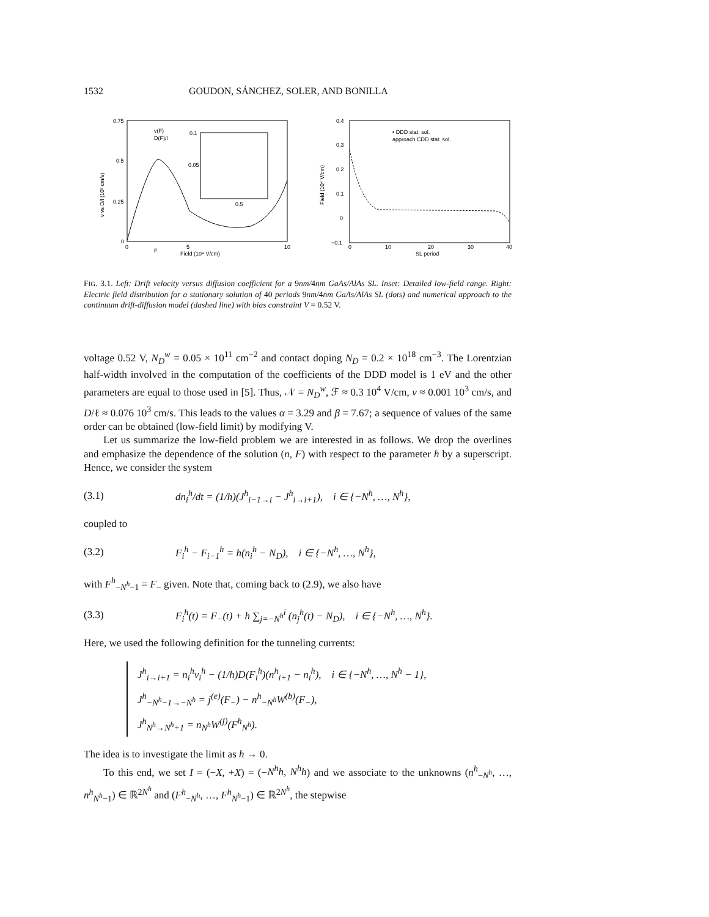1532 GOUDON, SÁNCHEZ, SOLER, AND BONILLA
0.75
0.5
0.25
0
0
F
5
10
Field (10⁴ V/cm)
v vs D/l (10³ cm/s)
v(F)
D(F)/l
0.1
0.05
0.5
0.4
0.3
0.2
0.1
0
−0.1
0
10
20
30
40
SL period
Field (10⁴ V/cm)
• DDD stat. sol.
approach CDD stat. sol.
FIG. 3.1. Left: Drift velocity versus diffusion coefficient for a 9nm/4nm GaAs/AlAs SL. Inset: Detailed low-field range. Right: Electric field distribution for a stationary solution of 40 periods 9nm/4nm GaAs/AlAs SL (dots) and numerical approach to the continuum drift-diffusion model (dashed line) with bias constraint V = 0.52 V.
voltage 0.52 V, N<sub>D</sub><sup>w</sup> = 0.05 × 10<sup>11</sup> cm<sup>−2</sup> and contact doping N<sub>D</sub> = 0.2 × 10<sup>18</sup> cm<sup>−3</sup>. The Lorentzian half-width involved in the computation of the coefficients of the DDD model is 1 eV and the other parameters are equal to those used in [5]. Thus, 𝒩 = N<sub>D</sub><sup>w</sup>, ℱ ≈ 0.3 10<sup>4</sup> V/cm, v ≈ 0.001 10<sup>3</sup> cm/s, and D/ℓ ≈ 0.076 10<sup>3</sup> cm/s. This leads to the values α = 3.29 and β = 7.67; a sequence of values of the same order can be obtained (low-field limit) by modifying V.
Let us summarize the low-field problem we are interested in as follows. We drop the overlines and emphasize the dependence of the solution (n, F) with respect to the parameter h by a superscript. Hence, we consider the system
(3.1) dn<sub>i</sub><sup>h</sup>/dt = (1/h)(J<sup>h</sup><sub>i−1→i</sub> − J<sup>h</sup><sub>i→i+1</sub>), i ∈ {−N<sup>h</sup>, …, N<sup>h</sup>},
coupled to
(3.2) F<sub>i</sub><sup>h</sup> − F<sub>i−1</sub><sup>h</sup> = h(n<sub>i</sub><sup>h</sup> − N<sub>D</sub>), i ∈ {−N<sup>h</sup>, …, N<sup>h</sup>},
with F<sup>h</sup><sub>−N<sup>h</sup>−1</sub> = F<sub>−</sub> given. Note that, coming back to (2.9), we also have
(3.3) F<sub>i</sub><sup>h</sup>(t) = F<sub>−</sub>(t) + h ∑<sub>j=−N<sup>h</sup></sub><sup>i</sup> (n<sub>j</sub><sup>h</sup>(t) − N<sub>D</sub>), i ∈ {−N<sup>h</sup>, …, N<sup>h</sup>}.
Here, we used the following definition for the tunneling currents:
J<sup>h</sup><sub>i→i+1</sub> = n<sub>i</sub><sup>h</sup>v<sub>i</sub><sup>h</sup> − (1/h)D(F<sub>i</sub><sup>h</sup>)(n<sup>h</sup><sub>i+1</sub> − n<sub>i</sub><sup>h</sup>), i ∈ {−N<sup>h</sup>, …, N<sup>h</sup> − 1},
J<sup>h</sup><sub>−N<sup>h</sup>−1→−N<sup>h</sup></sub> = j<sup>(e)</sup>(F<sub>−</sub>) − n<sup>h</sup><sub>−N<sup>h</sup></sub>W<sup>(b)</sup>(F<sub>−</sub>),
J<sup>h</sup><sub>N<sup>h</sup>→N<sup>h</sup>+1</sub> = n<sub>N<sup>h</sup></sub>W<sup>(f)</sup>(F<sup>h</sup><sub>N<sup>h</sup></sub>).
The idea is to investigate the limit as h → 0.
To this end, we set I = (−X, +X) = (−N<sup>h</sup>h, N<sup>h</sup>h) and we associate to the unknowns (n<sup>h</sup><sub>−N<sup>h</sup></sub>, …, n<sup>h</sup><sub>N<sup>h</sup>−1</sub>) ∈ ℝ<sup>2N<sup>h</sup></sup> and (F<sup>h</sup><sub>−N<sup>h</sup></sub>, …, F<sup>h</sup><sub>N<sup>h</sup>−1</sub>) ∈ ℝ<sup>2N<sup>h</sup></sup>, the stepwise